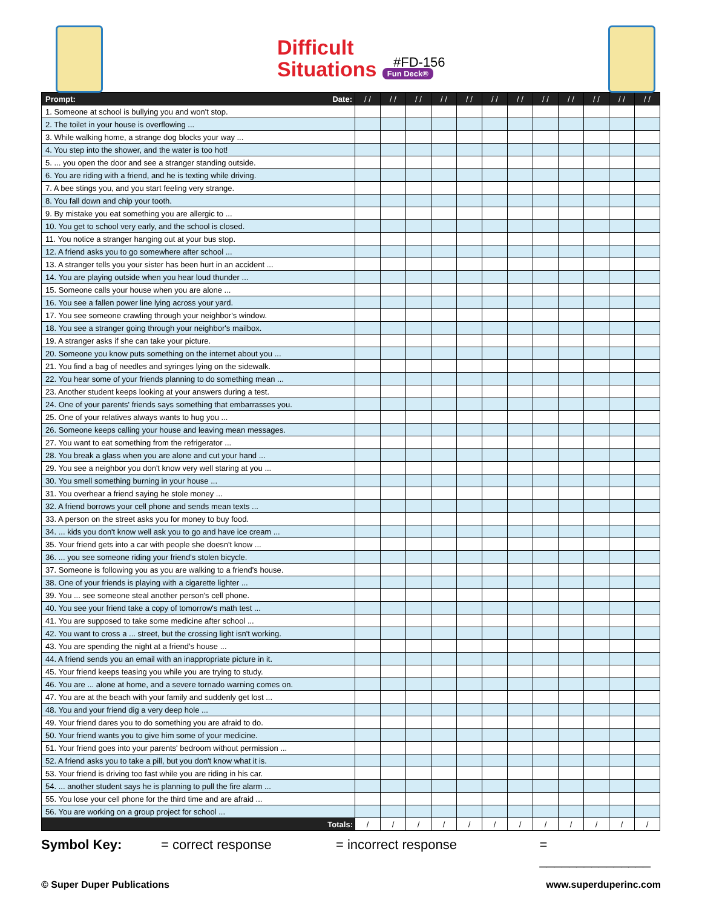Difficult
Situations Fun Deck®
#FD-156
| Prompt: Date: | / / | / / | / / | / / | / / | / / | / / | / / | / / | / / | / / | / / |
| --- | --- | --- | --- | --- | --- | --- | --- | --- | --- | --- | --- | --- |
| 1. Someone at school is bullying you and won't stop. | | | | | | | | | | | | |
| 2. The toilet in your house is overflowing ... | | | | | | | | | | | | |
| 3. While walking home, a strange dog blocks your way ... | | | | | | | | | | | | |
| 4. You step into the shower, and the water is too hot! | | | | | | | | | | | | |
| 5. ... you open the door and see a stranger standing outside. | | | | | | | | | | | | |
| 6. You are riding with a friend, and he is texting while driving. | | | | | | | | | | | | |
| 7. A bee stings you, and you start feeling very strange. | | | | | | | | | | | | |
| 8. You fall down and chip your tooth. | | | | | | | | | | | | |
| 9. By mistake you eat something you are allergic to ... | | | | | | | | | | | | |
| 10. You get to school very early, and the school is closed. | | | | | | | | | | | | |
| 11. You notice a stranger hanging out at your bus stop. | | | | | | | | | | | | |
| 12. A friend asks you to go somewhere after school ... | | | | | | | | | | | | |
| 13. A stranger tells you your sister has been hurt in an accident ... | | | | | | | | | | | | |
| 14. You are playing outside when you hear loud thunder ... | | | | | | | | | | | | |
| 15. Someone calls your house when you are alone ... | | | | | | | | | | | | |
| 16. You see a fallen power line lying across your yard. | | | | | | | | | | | | |
| 17. You see someone crawling through your neighbor's window. | | | | | | | | | | | | |
| 18. You see a stranger going through your neighbor's mailbox. | | | | | | | | | | | | |
| 19. A stranger asks if she can take your picture. | | | | | | | | | | | | |
| 20. Someone you know puts something on the internet about you ... | | | | | | | | | | | | |
| 21. You find a bag of needles and syringes lying on the sidewalk. | | | | | | | | | | | | |
| 22. You hear some of your friends planning to do something mean ... | | | | | | | | | | | | |
| 23. Another student keeps looking at your answers during a test. | | | | | | | | | | | | |
| 24. One of your parents' friends says something that embarrasses you. | | | | | | | | | | | | |
| 25. One of your relatives always wants to hug you ... | | | | | | | | | | | | |
| 26. Someone keeps calling your house and leaving mean messages. | | | | | | | | | | | | |
| 27. You want to eat something from the refrigerator ... | | | | | | | | | | | | |
| 28. You break a glass when you are alone and cut your hand ... | | | | | | | | | | | | |
| 29. You see a neighbor you don't know very well staring at you ... | | | | | | | | | | | | |
| 30. You smell something burning in your house ... | | | | | | | | | | | | |
| 31. You overhear a friend saying he stole money ... | | | | | | | | | | | | |
| 32. A friend borrows your cell phone and sends mean texts ... | | | | | | | | | | | | |
| 33. A person on the street asks you for money to buy food. | | | | | | | | | | | | |
| 34. ... kids you don't know well ask you to go and have ice cream ... | | | | | | | | | | | | |
| 35. Your friend gets into a car with people she doesn't know ... | | | | | | | | | | | | |
| 36. ... you see someone riding your friend's stolen bicycle. | | | | | | | | | | | | |
| 37. Someone is following you as you are walking to a friend's house. | | | | | | | | | | | | |
| 38. One of your friends is playing with a cigarette lighter ... | | | | | | | | | | | | |
| 39. You ... see someone steal another person's cell phone. | | | | | | | | | | | | |
| 40. You see your friend take a copy of tomorrow's math test ... | | | | | | | | | | | | |
| 41. You are supposed to take some medicine after school ... | | | | | | | | | | | | |
| 42. You want to cross a ... street, but the crossing light isn't working. | | | | | | | | | | | | |
| 43. You are spending the night at a friend's house ... | | | | | | | | | | | | |
| 44. A friend sends you an email with an inappropriate picture in it. | | | | | | | | | | | | |
| 45. Your friend keeps teasing you while you are trying to study. | | | | | | | | | | | | |
| 46. You are ... alone at home, and a severe tornado warning comes on. | | | | | | | | | | | | |
| 47. You are at the beach with your family and suddenly get lost ... | | | | | | | | | | | | |
| 48. You and your friend dig a very deep hole ... | | | | | | | | | | | | |
| 49. Your friend dares you to do something you are afraid to do. | | | | | | | | | | | | |
| 50. Your friend wants you to give him some of your medicine. | | | | | | | | | | | | |
| 51. Your friend goes into your parents' bedroom without permission ... | | | | | | | | | | | | |
| 52. A friend asks you to take a pill, but you don't know what it is. | | | | | | | | | | | | |
| 53. Your friend is driving too fast while you are riding in his car. | | | | | | | | | | | | |
| 54. ... another student says he is planning to pull the fire alarm ... | | | | | | | | | | | | |
| 55. You lose your cell phone for the third time and are afraid ... | | | | | | | | | | | | |
| 56. You are working on a group project for school ... | | | | | | | | | | | | |
| Totals: | / | / | / | / | / | / | / | / | / | / | / | / |
Symbol Key: = correct response = incorrect response = _______________
© Super Duper Publications www.superduperinc.com